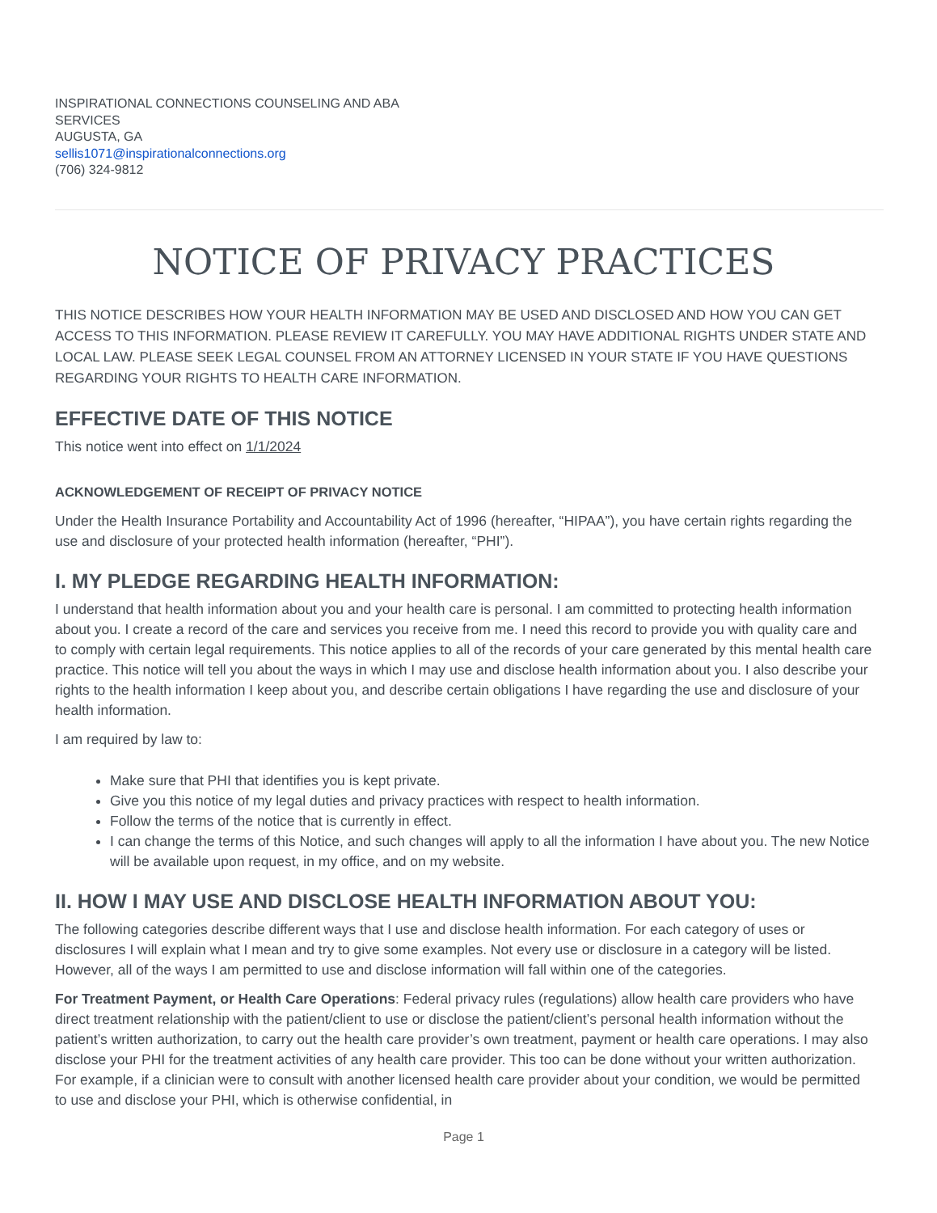INSPIRATIONAL CONNECTIONS COUNSELING AND ABA SERVICES
AUGUSTA, GA
sellis1071@inspirationalconnections.org
(706) 324-9812
NOTICE OF PRIVACY PRACTICES
THIS NOTICE DESCRIBES HOW YOUR HEALTH INFORMATION MAY BE USED AND DISCLOSED AND HOW YOU CAN GET ACCESS TO THIS INFORMATION. PLEASE REVIEW IT CAREFULLY. YOU MAY HAVE ADDITIONAL RIGHTS UNDER STATE AND LOCAL LAW. PLEASE SEEK LEGAL COUNSEL FROM AN ATTORNEY LICENSED IN YOUR STATE IF YOU HAVE QUESTIONS REGARDING YOUR RIGHTS TO HEALTH CARE INFORMATION.
EFFECTIVE DATE OF THIS NOTICE
This notice went into effect on 1/1/2024
ACKNOWLEDGEMENT OF RECEIPT OF PRIVACY NOTICE
Under the Health Insurance Portability and Accountability Act of 1996 (hereafter, “HIPAA”), you have certain rights regarding the use and disclosure of your protected health information (hereafter, “PHI”).
I. MY PLEDGE REGARDING HEALTH INFORMATION:
I understand that health information about you and your health care is personal. I am committed to protecting health information about you. I create a record of the care and services you receive from me. I need this record to provide you with quality care and to comply with certain legal requirements. This notice applies to all of the records of your care generated by this mental health care practice. This notice will tell you about the ways in which I may use and disclose health information about you. I also describe your rights to the health information I keep about you, and describe certain obligations I have regarding the use and disclosure of your health information.
I am required by law to:
Make sure that PHI that identifies you is kept private.
Give you this notice of my legal duties and privacy practices with respect to health information.
Follow the terms of the notice that is currently in effect.
I can change the terms of this Notice, and such changes will apply to all the information I have about you. The new Notice will be available upon request, in my office, and on my website.
II. HOW I MAY USE AND DISCLOSE HEALTH INFORMATION ABOUT YOU:
The following categories describe different ways that I use and disclose health information. For each category of uses or disclosures I will explain what I mean and try to give some examples. Not every use or disclosure in a category will be listed. However, all of the ways I am permitted to use and disclose information will fall within one of the categories.
For Treatment Payment, or Health Care Operations: Federal privacy rules (regulations) allow health care providers who have direct treatment relationship with the patient/client to use or disclose the patient/client’s personal health information without the patient’s written authorization, to carry out the health care provider’s own treatment, payment or health care operations. I may also disclose your PHI for the treatment activities of any health care provider. This too can be done without your written authorization. For example, if a clinician were to consult with another licensed health care provider about your condition, we would be permitted to use and disclose your PHI, which is otherwise confidential, in
Page 1